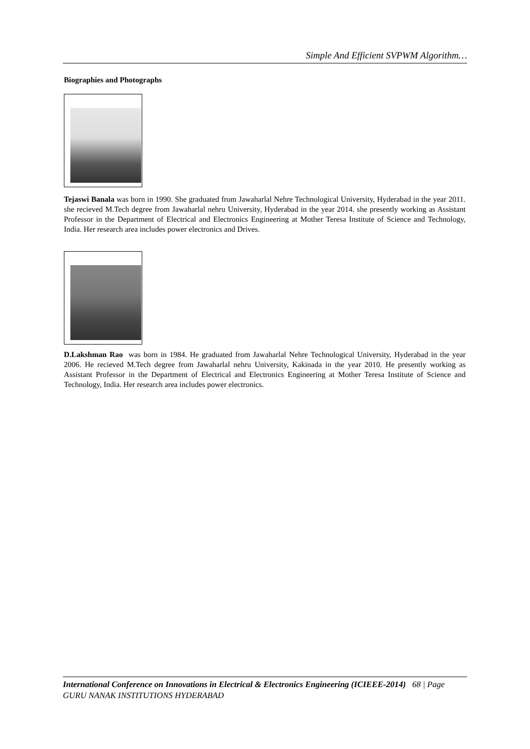Simple And Efficient SVPWM Algorithm…
Biographies and Photographs
Tejaswi Banala was born in 1990. She graduated from Jawaharlal Nehre Technological University, Hyderabad in the year 2011. she recieved M.Tech degree from Jawaharlal nehru University, Hyderabad in the year 2014. she presently working as Assistant Professor in the Department of Electrical and Electronics Engineering at Mother Teresa Institute of Science and Technology, India. Her research area includes power electronics and Drives.
D.Lakshman Rao was born in 1984. He graduated from Jawaharlal Nehre Technological University, Hyderabad in the year 2006. He recieved M.Tech degree from Jawaharlal nehru University, Kakinada in the year 2010. He presently working as Assistant Professor in the Department of Electrical and Electronics Engineering at Mother Teresa Institute of Science and Technology, India. Her research area includes power electronics.
International Conference on Innovations in Electrical & Electronics Engineering (ICIEEE-2014) 68 | Page
GURU NANAK INSTITUTIONS HYDERABAD